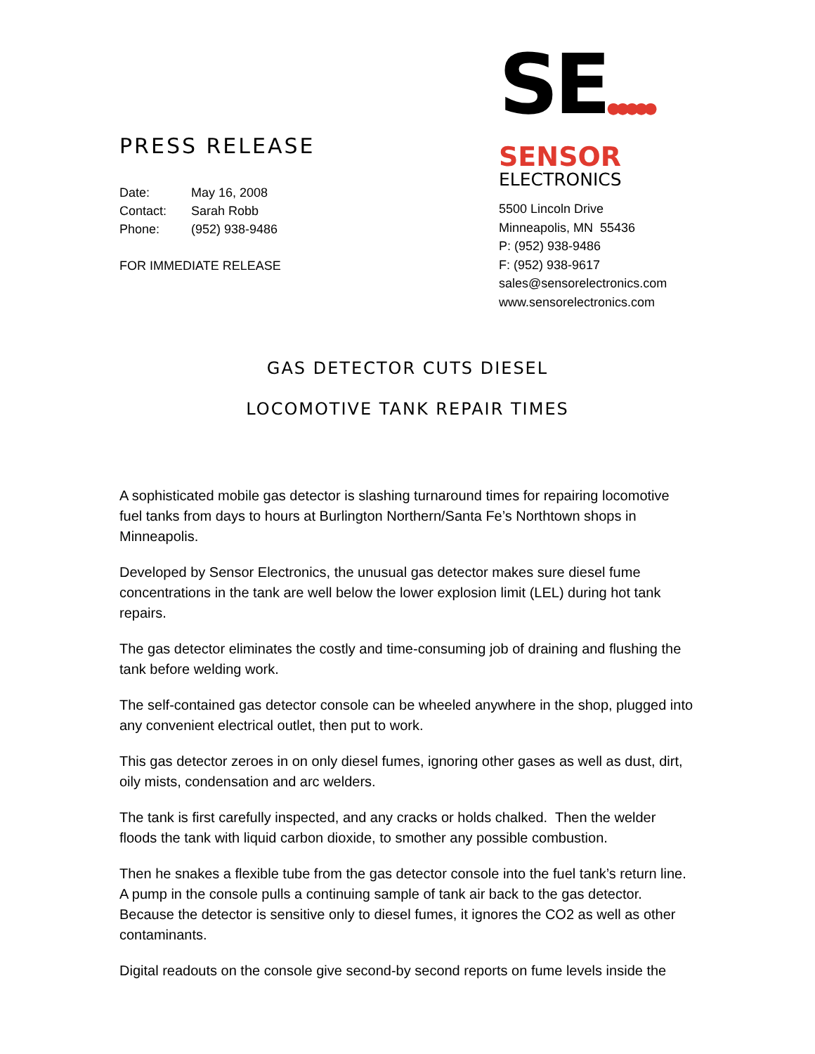PRESS RELEASE
Date: May 16, 2008
Contact: Sarah Robb
Phone: (952) 938-9486
FOR IMMEDIATE RELEASE
SE●●●●●
SENSOR
ELECTRONICS
5500 Lincoln Drive
Minneapolis, MN 55436
P: (952) 938-9486
F: (952) 938-9617
sales@sensorelectronics.com
www.sensorelectronics.com
GAS DETECTOR CUTS DIESEL
LOCOMOTIVE TANK REPAIR TIMES
A sophisticated mobile gas detector is slashing turnaround times for repairing locomotive fuel tanks from days to hours at Burlington Northern/Santa Fe’s Northtown shops in Minneapolis.
Developed by Sensor Electronics, the unusual gas detector makes sure diesel fume concentrations in the tank are well below the lower explosion limit (LEL) during hot tank repairs.
The gas detector eliminates the costly and time-consuming job of draining and flushing the tank before welding work.
The self-contained gas detector console can be wheeled anywhere in the shop, plugged into any convenient electrical outlet, then put to work.
This gas detector zeroes in on only diesel fumes, ignoring other gases as well as dust, dirt, oily mists, condensation and arc welders.
The tank is first carefully inspected, and any cracks or holds chalked. Then the welder floods the tank with liquid carbon dioxide, to smother any possible combustion.
Then he snakes a flexible tube from the gas detector console into the fuel tank’s return line. A pump in the console pulls a continuing sample of tank air back to the gas detector. Because the detector is sensitive only to diesel fumes, it ignores the CO2 as well as other contaminants.
Digital readouts on the console give second-by second reports on fume levels inside the